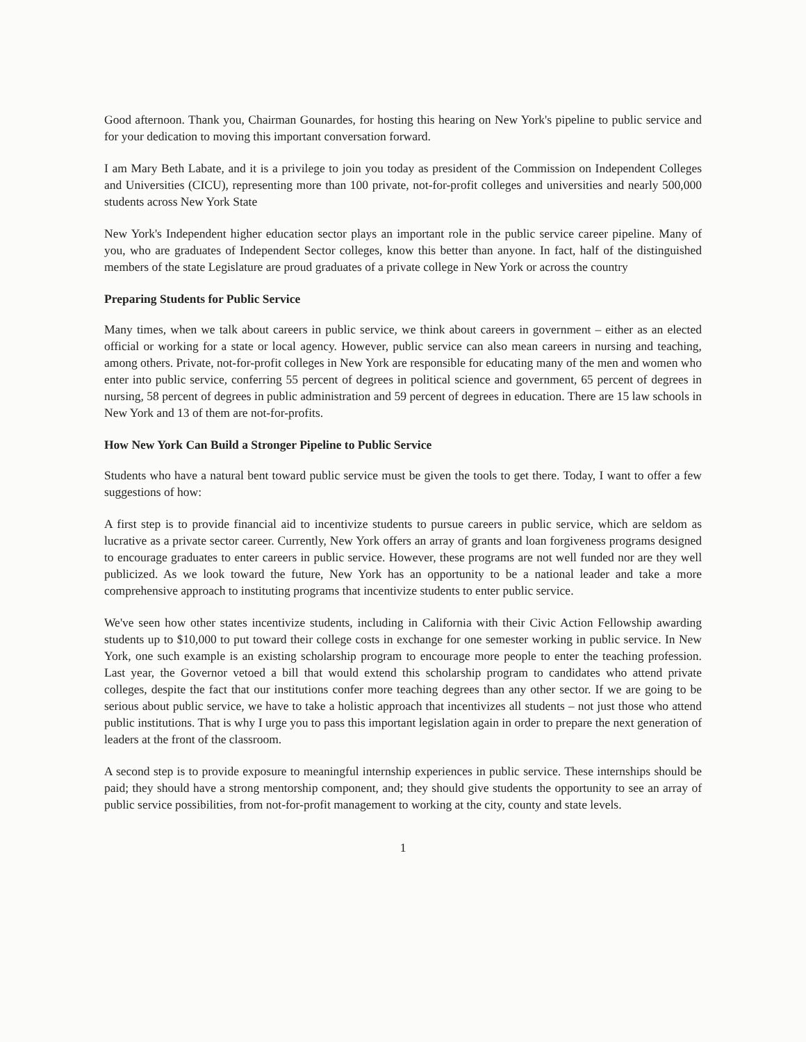Good afternoon. Thank you, Chairman Gounardes, for hosting this hearing on New York's pipeline to public service and for your dedication to moving this important conversation forward.
I am Mary Beth Labate, and it is a privilege to join you today as president of the Commission on Independent Colleges and Universities (CICU), representing more than 100 private, not-for-profit colleges and universities and nearly 500,000 students across New York State
New York's Independent higher education sector plays an important role in the public service career pipeline. Many of you, who are graduates of Independent Sector colleges, know this better than anyone. In fact, half of the distinguished members of the state Legislature are proud graduates of a private college in New York or across the country
Preparing Students for Public Service
Many times, when we talk about careers in public service, we think about careers in government – either as an elected official or working for a state or local agency. However, public service can also mean careers in nursing and teaching, among others. Private, not-for-profit colleges in New York are responsible for educating many of the men and women who enter into public service, conferring 55 percent of degrees in political science and government, 65 percent of degrees in nursing, 58 percent of degrees in public administration and 59 percent of degrees in education. There are 15 law schools in New York and 13 of them are not-for-profits.
How New York Can Build a Stronger Pipeline to Public Service
Students who have a natural bent toward public service must be given the tools to get there. Today, I want to offer a few suggestions of how:
A first step is to provide financial aid to incentivize students to pursue careers in public service, which are seldom as lucrative as a private sector career. Currently, New York offers an array of grants and loan forgiveness programs designed to encourage graduates to enter careers in public service. However, these programs are not well funded nor are they well publicized. As we look toward the future, New York has an opportunity to be a national leader and take a more comprehensive approach to instituting programs that incentivize students to enter public service.
We've seen how other states incentivize students, including in California with their Civic Action Fellowship awarding students up to $10,000 to put toward their college costs in exchange for one semester working in public service. In New York, one such example is an existing scholarship program to encourage more people to enter the teaching profession. Last year, the Governor vetoed a bill that would extend this scholarship program to candidates who attend private colleges, despite the fact that our institutions confer more teaching degrees than any other sector. If we are going to be serious about public service, we have to take a holistic approach that incentivizes all students – not just those who attend public institutions. That is why I urge you to pass this important legislation again in order to prepare the next generation of leaders at the front of the classroom.
A second step is to provide exposure to meaningful internship experiences in public service. These internships should be paid; they should have a strong mentorship component, and; they should give students the opportunity to see an array of public service possibilities, from not-for-profit management to working at the city, county and state levels.
1